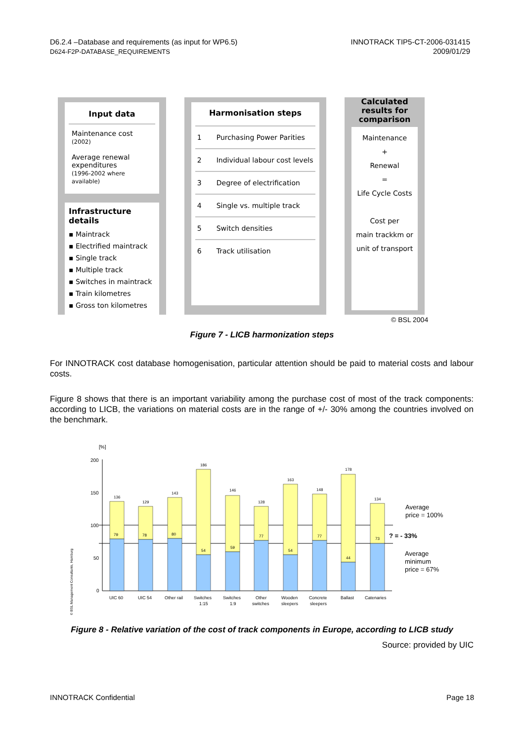D6.2.4 –Database and requirements (as input for WP6.5)
D624-F2P-DATABASE_REQUIREMENTS
INNOTRACK TIP5-CT-2006-031415
2009/01/29
Input data
Maintenance cost
(2002)
Average renewal expenditures
(1996-2002 where available)
Infrastructure details
▪ Maintrack
▪ Electrified maintrack
▪ Single track
▪ Multiple track
▪ Switches in maintrack
▪ Train kilometres
▪ Gross ton kilometres
Harmonisation steps
1 Purchasing Power Parities
2 Individual labour cost levels
3 Degree of electrification
4 Single vs. multiple track
5 Switch densities
6 Track utilisation
Calculated results for comparison
Maintenance
+
Renewal
=
Life Cycle Costs
Cost per
main trackkm or
unit of transport
© BSL 2004
Figure 7 - LICB harmonization steps
For INNOTRACK cost database homogenisation, particular attention should be paid to material costs and labour costs.
Figure 8 shows that there is an important variability among the purchase cost of most of the track components: according to LICB, the variations on material costs are in the range of +/- 30% among the countries involved on the benchmark.
[%]
200
150
100
50
0
136
79
129
78
143
80
186
54
146
59
128
77
163
54
148
77
178
44
134
73
UIC 60
UIC 54
Other rail
Switches
1:15
Switches
1:9
Other
switches
Wooden
sleepers
Concrete
sleepers
Ballast
Catenaries
Average
price = 100%
? = - 33%
Average
minimum
price = 67%
© BSL Management Consultants, Hamburg
Figure 8 - Relative variation of the cost of track components in Europe, according to LICB study
Source: provided by UIC
INNOTRACK Confidential Page 18